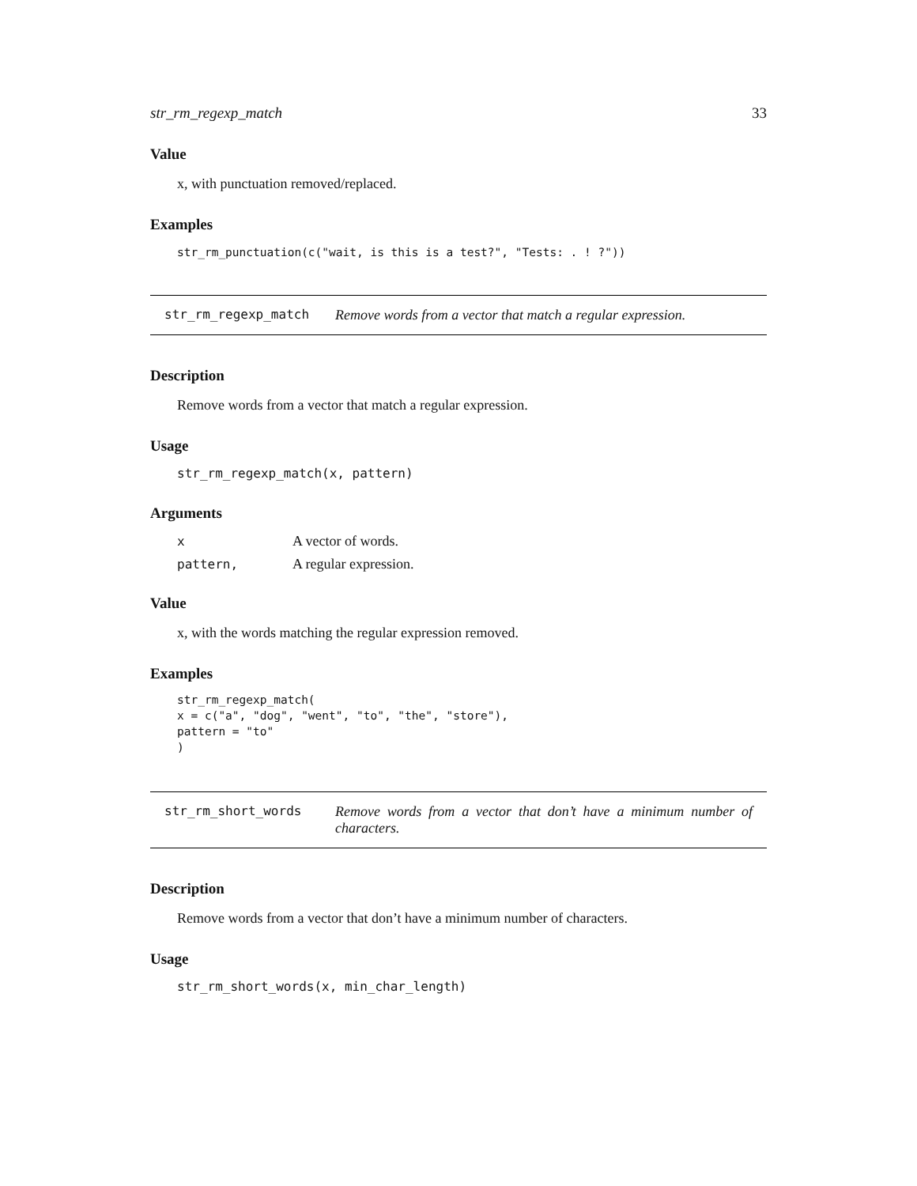str_rm_regexp_match 33
Value
x, with punctuation removed/replaced.
Examples
str_rm_punctuation(c("wait, is this is a test?", "Tests: . ! ?"))
str_rm_regexp_match Remove words from a vector that match a regular expression.
Description
Remove words from a vector that match a regular expression.
Usage
str_rm_regexp_match(x, pattern)
Arguments
| x | A vector of words. |
| pattern, | A regular expression. |
Value
x, with the words matching the regular expression removed.
Examples
str_rm_regexp_match(
x = c("a", "dog", "went", "to", "the", "store"),
pattern = "to"
)
str_rm_short_words Remove words from a vector that don’t have a minimum number of characters.
Description
Remove words from a vector that don’t have a minimum number of characters.
Usage
str_rm_short_words(x, min_char_length)